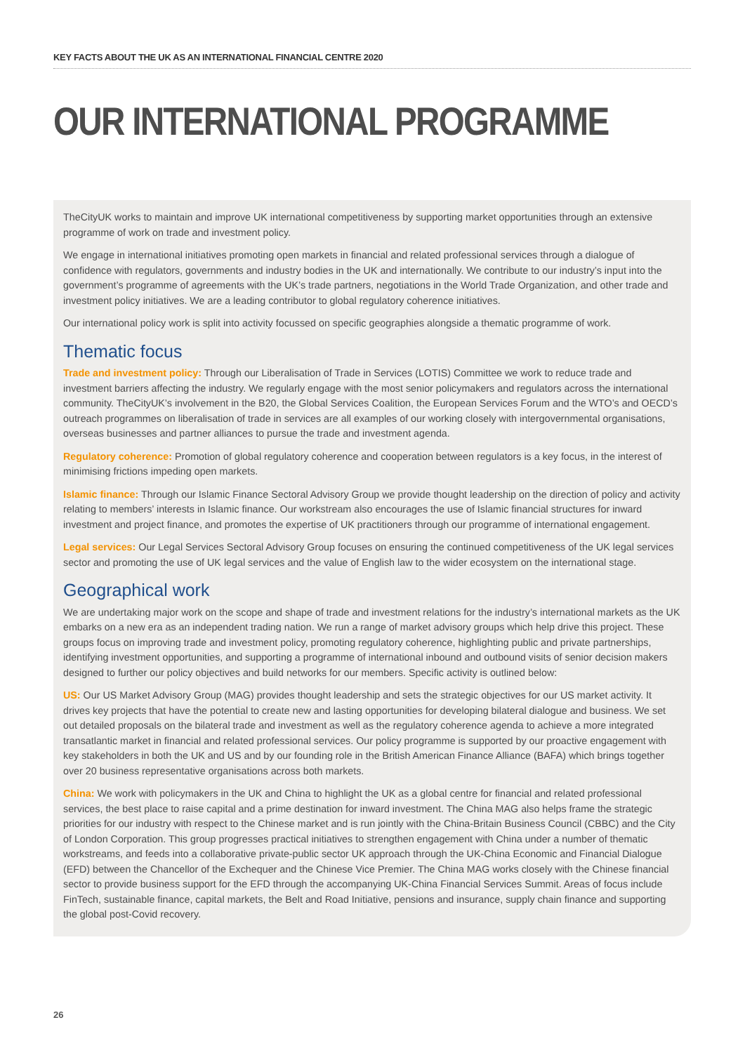KEY FACTS ABOUT THE UK AS AN INTERNATIONAL FINANCIAL CENTRE 2020
OUR INTERNATIONAL PROGRAMME
TheCityUK works to maintain and improve UK international competitiveness by supporting market opportunities through an extensive programme of work on trade and investment policy.
We engage in international initiatives promoting open markets in financial and related professional services through a dialogue of confidence with regulators, governments and industry bodies in the UK and internationally. We contribute to our industry’s input into the government’s programme of agreements with the UK’s trade partners, negotiations in the World Trade Organization, and other trade and investment policy initiatives. We are a leading contributor to global regulatory coherence initiatives.
Our international policy work is split into activity focussed on specific geographies alongside a thematic programme of work.
Thematic focus
Trade and investment policy: Through our Liberalisation of Trade in Services (LOTIS) Committee we work to reduce trade and investment barriers affecting the industry. We regularly engage with the most senior policymakers and regulators across the international community. TheCityUK’s involvement in the B20, the Global Services Coalition, the European Services Forum and the WTO’s and OECD’s outreach programmes on liberalisation of trade in services are all examples of our working closely with intergovernmental organisations, overseas businesses and partner alliances to pursue the trade and investment agenda.
Regulatory coherence: Promotion of global regulatory coherence and cooperation between regulators is a key focus, in the interest of minimising frictions impeding open markets.
Islamic finance: Through our Islamic Finance Sectoral Advisory Group we provide thought leadership on the direction of policy and activity relating to members’ interests in Islamic finance. Our workstream also encourages the use of Islamic financial structures for inward investment and project finance, and promotes the expertise of UK practitioners through our programme of international engagement.
Legal services: Our Legal Services Sectoral Advisory Group focuses on ensuring the continued competitiveness of the UK legal services sector and promoting the use of UK legal services and the value of English law to the wider ecosystem on the international stage.
Geographical work
We are undertaking major work on the scope and shape of trade and investment relations for the industry’s international markets as the UK embarks on a new era as an independent trading nation. We run a range of market advisory groups which help drive this project. These groups focus on improving trade and investment policy, promoting regulatory coherence, highlighting public and private partnerships, identifying investment opportunities, and supporting a programme of international inbound and outbound visits of senior decision makers designed to further our policy objectives and build networks for our members. Specific activity is outlined below:
US: Our US Market Advisory Group (MAG) provides thought leadership and sets the strategic objectives for our US market activity. It drives key projects that have the potential to create new and lasting opportunities for developing bilateral dialogue and business. We set out detailed proposals on the bilateral trade and investment as well as the regulatory coherence agenda to achieve a more integrated transatlantic market in financial and related professional services. Our policy programme is supported by our proactive engagement with key stakeholders in both the UK and US and by our founding role in the British American Finance Alliance (BAFA) which brings together over 20 business representative organisations across both markets.
China: We work with policymakers in the UK and China to highlight the UK as a global centre for financial and related professional services, the best place to raise capital and a prime destination for inward investment. The China MAG also helps frame the strategic priorities for our industry with respect to the Chinese market and is run jointly with the China-Britain Business Council (CBBC) and the City of London Corporation. This group progresses practical initiatives to strengthen engagement with China under a number of thematic workstreams, and feeds into a collaborative private-public sector UK approach through the UK-China Economic and Financial Dialogue (EFD) between the Chancellor of the Exchequer and the Chinese Vice Premier. The China MAG works closely with the Chinese financial sector to provide business support for the EFD through the accompanying UK-China Financial Services Summit. Areas of focus include FinTech, sustainable finance, capital markets, the Belt and Road Initiative, pensions and insurance, supply chain finance and supporting the global post-Covid recovery.
26